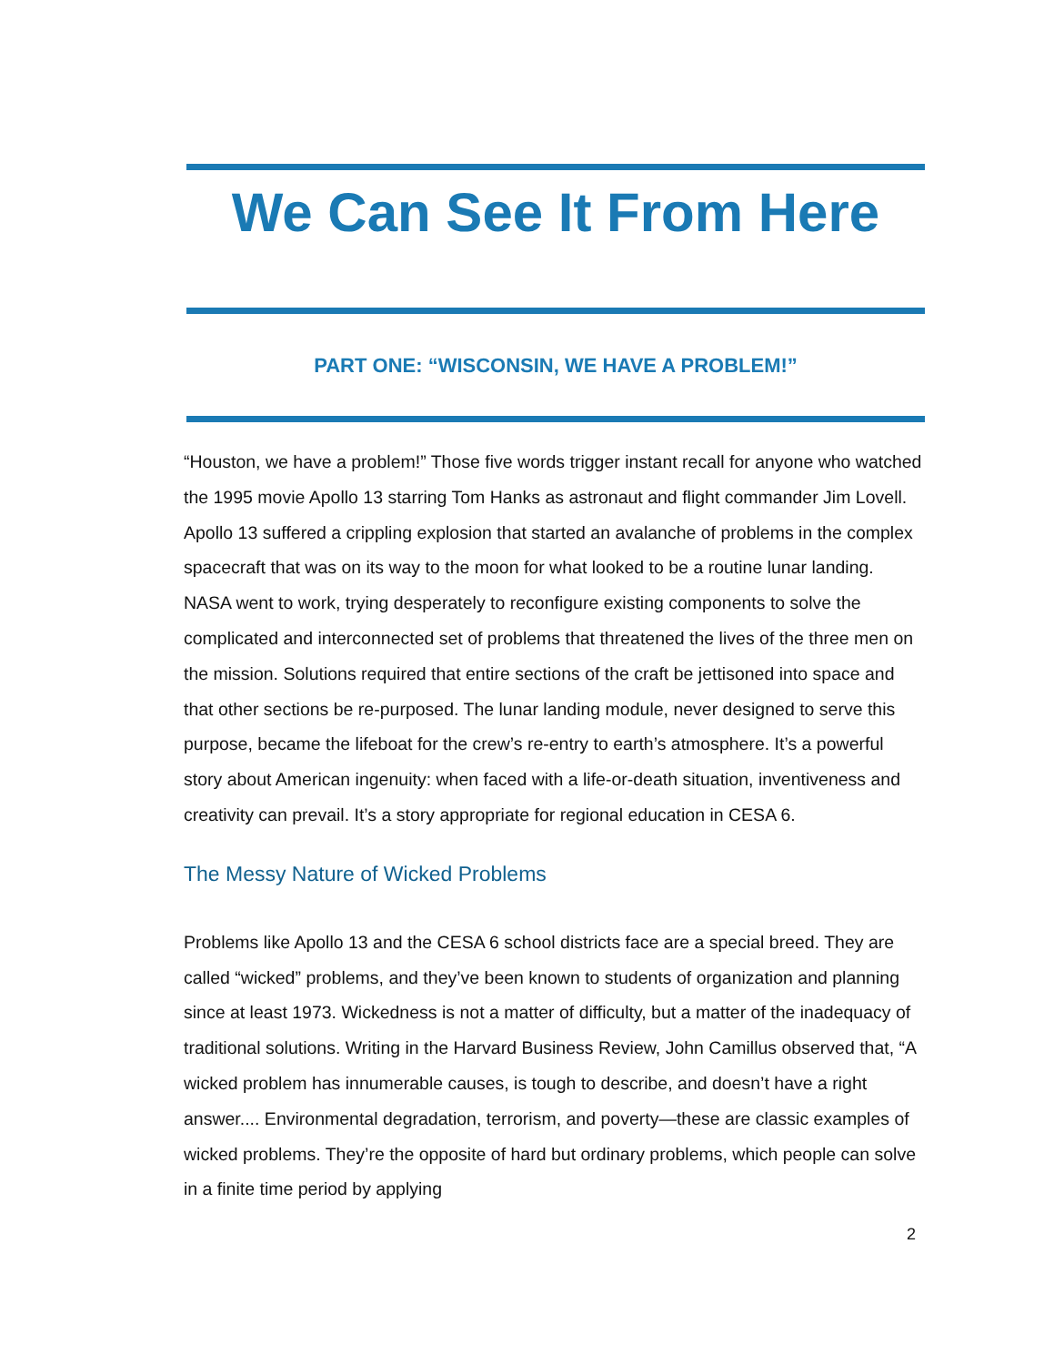We Can See It From Here
PART ONE: “WISCONSIN, WE HAVE A PROBLEM!”
“Houston, we have a problem!” Those five words trigger instant recall for anyone who watched the 1995 movie Apollo 13 starring Tom Hanks as astronaut and flight commander Jim Lovell. Apollo 13 suffered a crippling explosion that started an avalanche of problems in the complex spacecraft that was on its way to the moon for what looked to be a routine lunar landing. NASA went to work, trying desperately to reconfigure existing components to solve the complicated and interconnected set of problems that threatened the lives of the three men on the mission. Solutions required that entire sections of the craft be jettisoned into space and that other sections be re-purposed. The lunar landing module, never designed to serve this purpose, became the lifeboat for the crew’s re-entry to earth’s atmosphere. It’s a powerful story about American ingenuity: when faced with a life-or-death situation, inventiveness and creativity can prevail. It’s a story appropriate for regional education in CESA 6.
The Messy Nature of Wicked Problems
Problems like Apollo 13 and the CESA 6 school districts face are a special breed. They are called “wicked” problems, and they’ve been known to students of organization and planning since at least 1973. Wickedness is not a matter of difficulty, but a matter of the inadequacy of traditional solutions. Writing in the Harvard Business Review, John Camillus observed that, “A wicked problem has innumerable causes, is tough to describe, and doesn’t have a right answer.... Environmental degradation, terrorism, and poverty—these are classic examples of wicked problems. They’re the opposite of hard but ordinary problems, which people can solve in a finite time period by applying
2